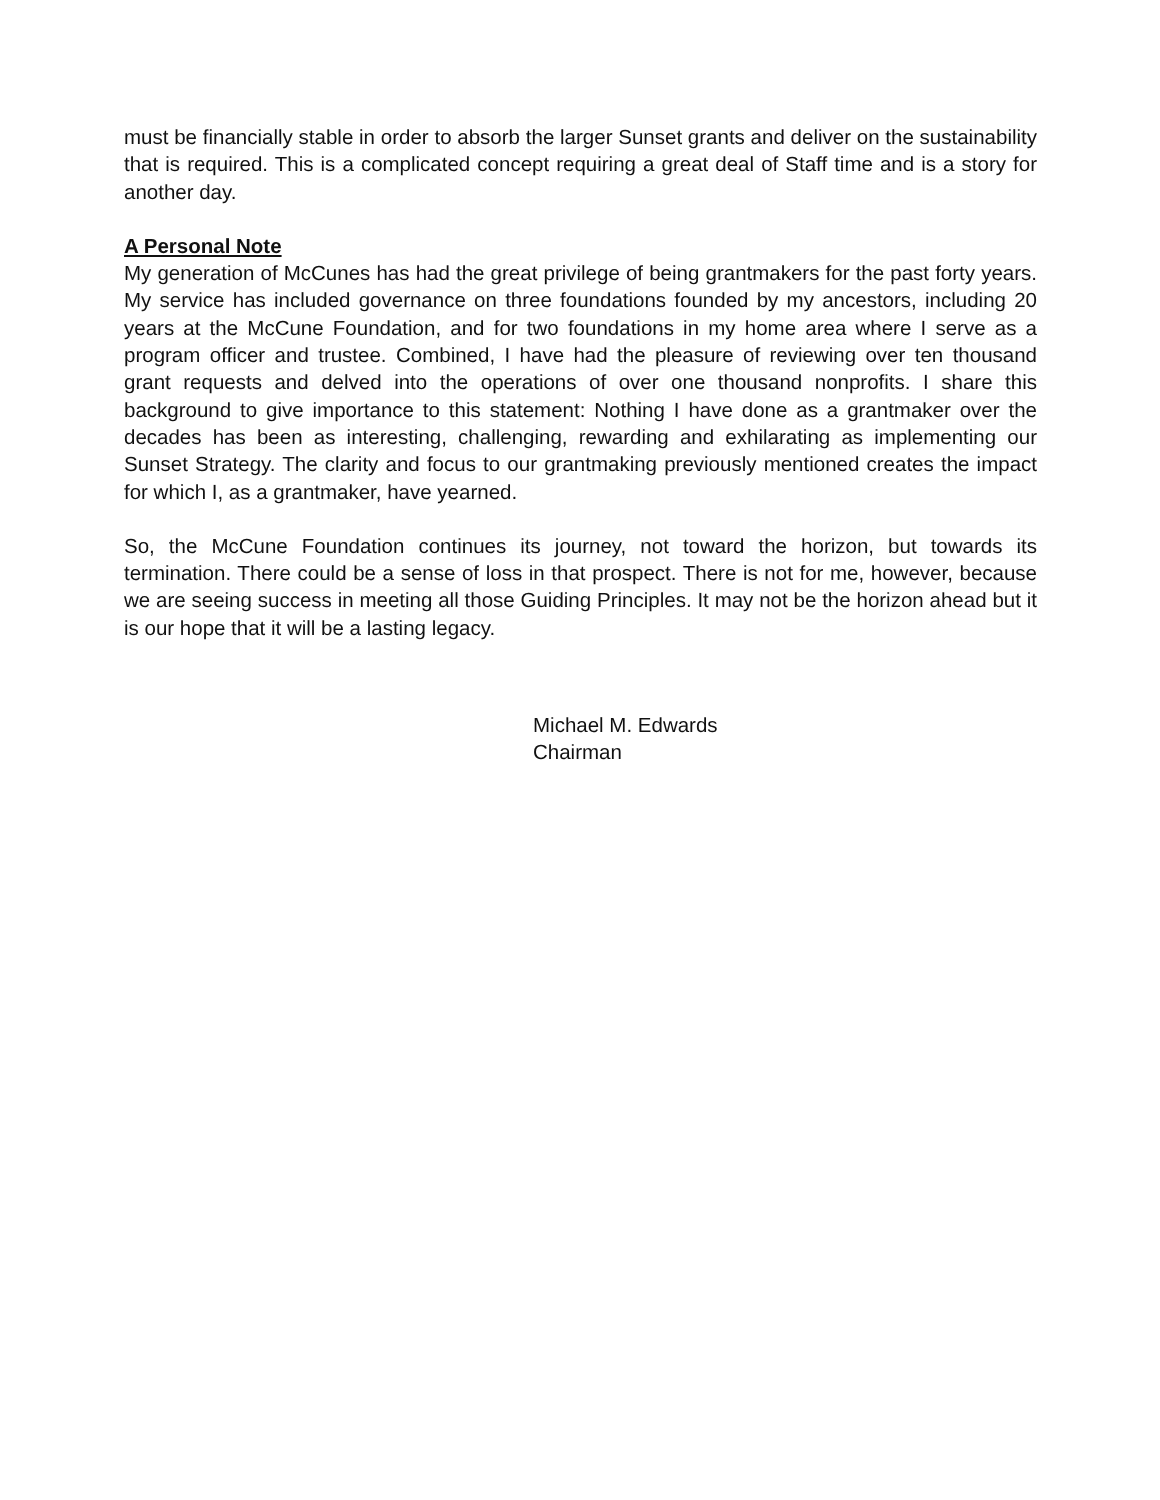must be financially stable in order to absorb the larger Sunset grants and deliver on the sustainability that is required. This is a complicated concept requiring a great deal of Staff time and is a story for another day.
A Personal Note
My generation of McCunes has had the great privilege of being grantmakers for the past forty years. My service has included governance on three foundations founded by my ancestors, including 20 years at the McCune Foundation, and for two foundations in my home area where I serve as a program officer and trustee. Combined, I have had the pleasure of reviewing over ten thousand grant requests and delved into the operations of over one thousand nonprofits. I share this background to give importance to this statement: Nothing I have done as a grantmaker over the decades has been as interesting, challenging, rewarding and exhilarating as implementing our Sunset Strategy. The clarity and focus to our grantmaking previously mentioned creates the impact for which I, as a grantmaker, have yearned.
So, the McCune Foundation continues its journey, not toward the horizon, but towards its termination. There could be a sense of loss in that prospect. There is not for me, however, because we are seeing success in meeting all those Guiding Principles. It may not be the horizon ahead but it is our hope that it will be a lasting legacy.
Michael M. Edwards
Chairman